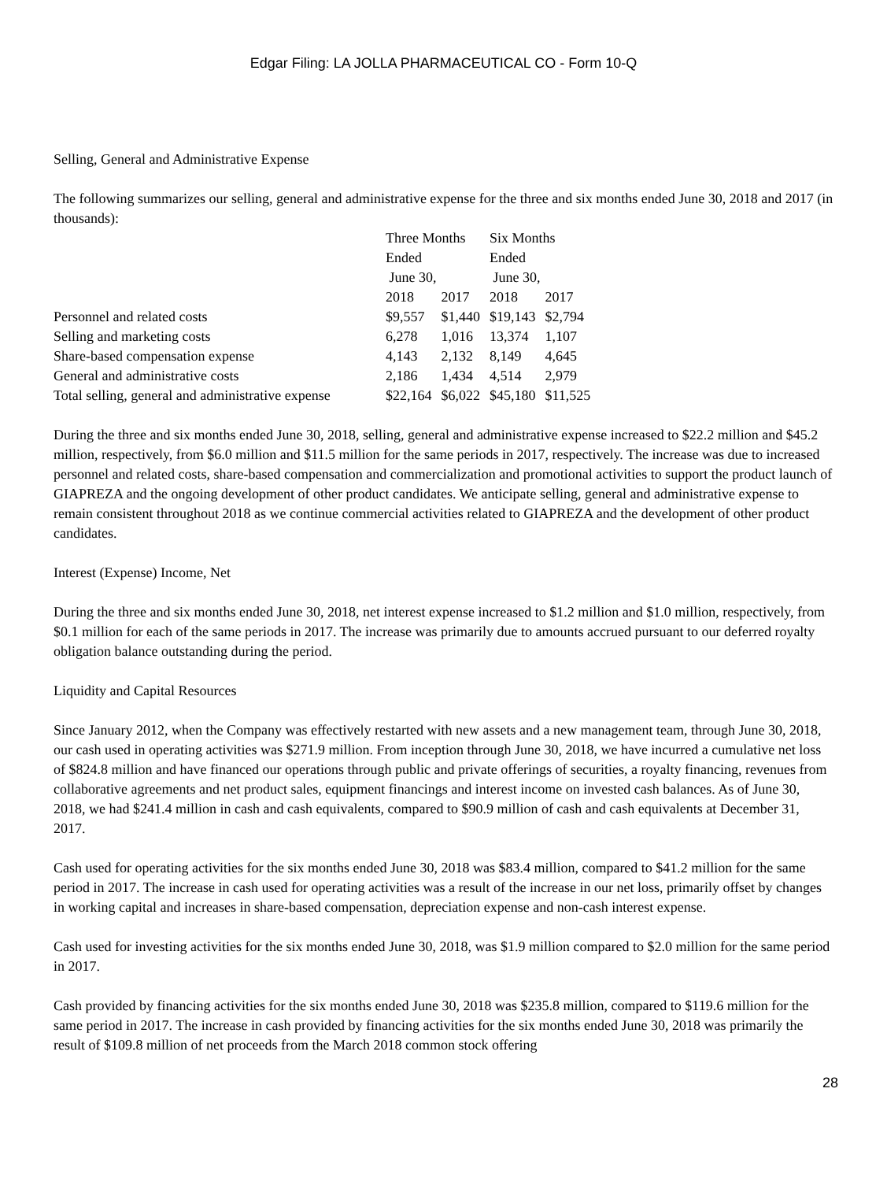Edgar Filing: LA JOLLA PHARMACEUTICAL CO - Form 10-Q
Selling, General and Administrative Expense
The following summarizes our selling, general and administrative expense for the three and six months ended June 30, 2018 and 2017 (in thousands):
| | Three Months Ended June 30, | | Six Months Ended June 30, | |
| | 2018 | 2017 | 2018 | 2017 |
| Personnel and related costs | $9,557 | $1,440 | $19,143 | $2,794 |
| Selling and marketing costs | 6,278 | 1,016 | 13,374 | 1,107 |
| Share-based compensation expense | 4,143 | 2,132 | 8,149 | 4,645 |
| General and administrative costs | 2,186 | 1,434 | 4,514 | 2,979 |
| Total selling, general and administrative expense | $22,164 | $6,022 | $45,180 | $11,525 |
During the three and six months ended June 30, 2018, selling, general and administrative expense increased to $22.2 million and $45.2 million, respectively, from $6.0 million and $11.5 million for the same periods in 2017, respectively. The increase was due to increased personnel and related costs, share-based compensation and commercialization and promotional activities to support the product launch of GIAPREZA and the ongoing development of other product candidates. We anticipate selling, general and administrative expense to remain consistent throughout 2018 as we continue commercial activities related to GIAPREZA and the development of other product candidates.
Interest (Expense) Income, Net
During the three and six months ended June 30, 2018, net interest expense increased to $1.2 million and $1.0 million, respectively, from $0.1 million for each of the same periods in 2017. The increase was primarily due to amounts accrued pursuant to our deferred royalty obligation balance outstanding during the period.
Liquidity and Capital Resources
Since January 2012, when the Company was effectively restarted with new assets and a new management team, through June 30, 2018, our cash used in operating activities was $271.9 million. From inception through June 30, 2018, we have incurred a cumulative net loss of $824.8 million and have financed our operations through public and private offerings of securities, a royalty financing, revenues from collaborative agreements and net product sales, equipment financings and interest income on invested cash balances. As of June 30, 2018, we had $241.4 million in cash and cash equivalents, compared to $90.9 million of cash and cash equivalents at December 31, 2017.
Cash used for operating activities for the six months ended June 30, 2018 was $83.4 million, compared to $41.2 million for the same period in 2017. The increase in cash used for operating activities was a result of the increase in our net loss, primarily offset by changes in working capital and increases in share-based compensation, depreciation expense and non-cash interest expense.
Cash used for investing activities for the six months ended June 30, 2018, was $1.9 million compared to $2.0 million for the same period in 2017.
Cash provided by financing activities for the six months ended June 30, 2018 was $235.8 million, compared to $119.6 million for the same period in 2017. The increase in cash provided by financing activities for the six months ended June 30, 2018 was primarily the result of $109.8 million of net proceeds from the March 2018 common stock offering
28